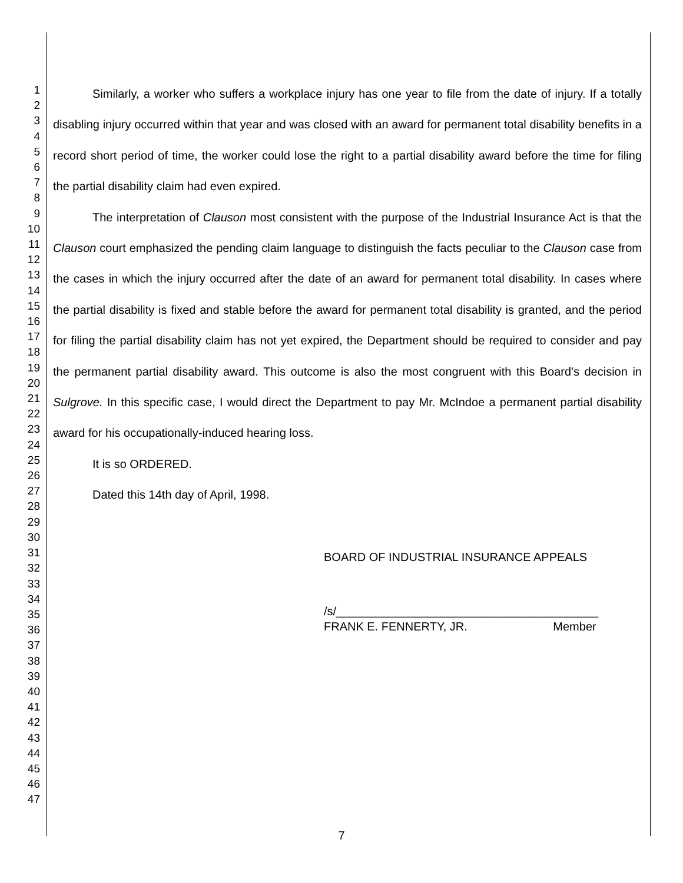1
2
3
4
5
6
7
8
9
10
11
12
13
14
15
16
17
18
19
20
21
22
23
24
25
26
27
28
29
30
31
32
33
34
35
36
37
38
39
40
41
42
43
44
45
46
47
Similarly, a worker who suffers a workplace injury has one year to file from the date of injury. If a totally disabling injury occurred within that year and was closed with an award for permanent total disability benefits in a record short period of time, the worker could lose the right to a partial disability award before the time for filing the partial disability claim had even expired.
The interpretation of Clauson most consistent with the purpose of the Industrial Insurance Act is that the Clauson court emphasized the pending claim language to distinguish the facts peculiar to the Clauson case from the cases in which the injury occurred after the date of an award for permanent total disability. In cases where the partial disability is fixed and stable before the award for permanent total disability is granted, and the period for filing the partial disability claim has not yet expired, the Department should be required to consider and pay the permanent partial disability award. This outcome is also the most congruent with this Board's decision in Sulgrove. In this specific case, I would direct the Department to pay Mr. McIndoe a permanent partial disability award for his occupationally-induced hearing loss.
It is so ORDERED.
Dated this 14th day of April, 1998.
BOARD OF INDUSTRIAL INSURANCE APPEALS
/s/________________________________________
FRANK E. FENNERTY, JR. Member
7